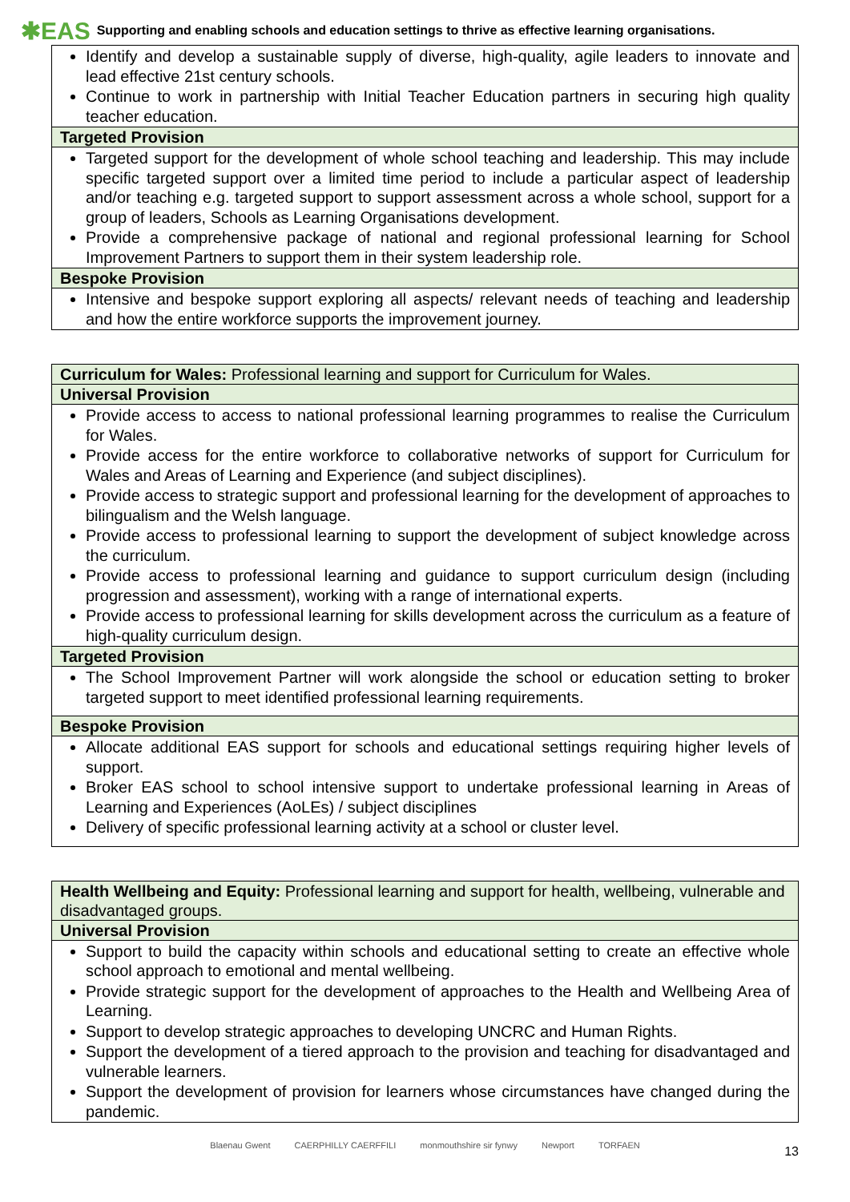✱EAS Supporting and enabling schools and education settings to thrive as effective learning organisations.
| Identify and develop a sustainable supply of diverse, high-quality, agile leaders to innovate and lead effective 21st century schools. Continue to work in partnership with Initial Teacher Education partners in securing high quality teacher education. |
| Targeted Provision |
| Targeted support for the development of whole school teaching and leadership. This may include specific targeted support over a limited time period to include a particular aspect of leadership and/or teaching e.g. targeted support to support assessment across a whole school, support for a group of leaders, Schools as Learning Organisations development. Provide a comprehensive package of national and regional professional learning for School Improvement Partners to support them in their system leadership role. |
| Bespoke Provision |
| Intensive and bespoke support exploring all aspects/ relevant needs of teaching and leadership and how the entire workforce supports the improvement journey. |
| Curriculum for Wales: Professional learning and support for Curriculum for Wales. |
| Universal Provision |
| Provide access to access to national professional learning programmes to realise the Curriculum for Wales. Provide access for the entire workforce to collaborative networks of support for Curriculum for Wales and Areas of Learning and Experience (and subject disciplines). Provide access to strategic support and professional learning for the development of approaches to bilingualism and the Welsh language. Provide access to professional learning to support the development of subject knowledge across the curriculum. Provide access to professional learning and guidance to support curriculum design (including progression and assessment), working with a range of international experts. Provide access to professional learning for skills development across the curriculum as a feature of high-quality curriculum design. |
| Targeted Provision |
| The School Improvement Partner will work alongside the school or education setting to broker targeted support to meet identified professional learning requirements. |
| Bespoke Provision |
| Allocate additional EAS support for schools and educational settings requiring higher levels of support. Broker EAS school to school intensive support to undertake professional learning in Areas of Learning and Experiences (AoLEs) / subject disciplines Delivery of specific professional learning activity at a school or cluster level. |
| Health Wellbeing and Equity: Professional learning and support for health, wellbeing, vulnerable and disadvantaged groups. |
| Universal Provision |
| Support to build the capacity within schools and educational setting to create an effective whole school approach to emotional and mental wellbeing. Provide strategic support for the development of approaches to the Health and Wellbeing Area of Learning. Support to develop strategic approaches to developing UNCRC and Human Rights. Support the development of a tiered approach to the provision and teaching for disadvantaged and vulnerable learners. Support the development of provision for learners whose circumstances have changed during the pandemic. |
13
Blaenau Gwent CAERPHILLY CAERFFILI monmouthshire sir fynwy Newport TORFAEN